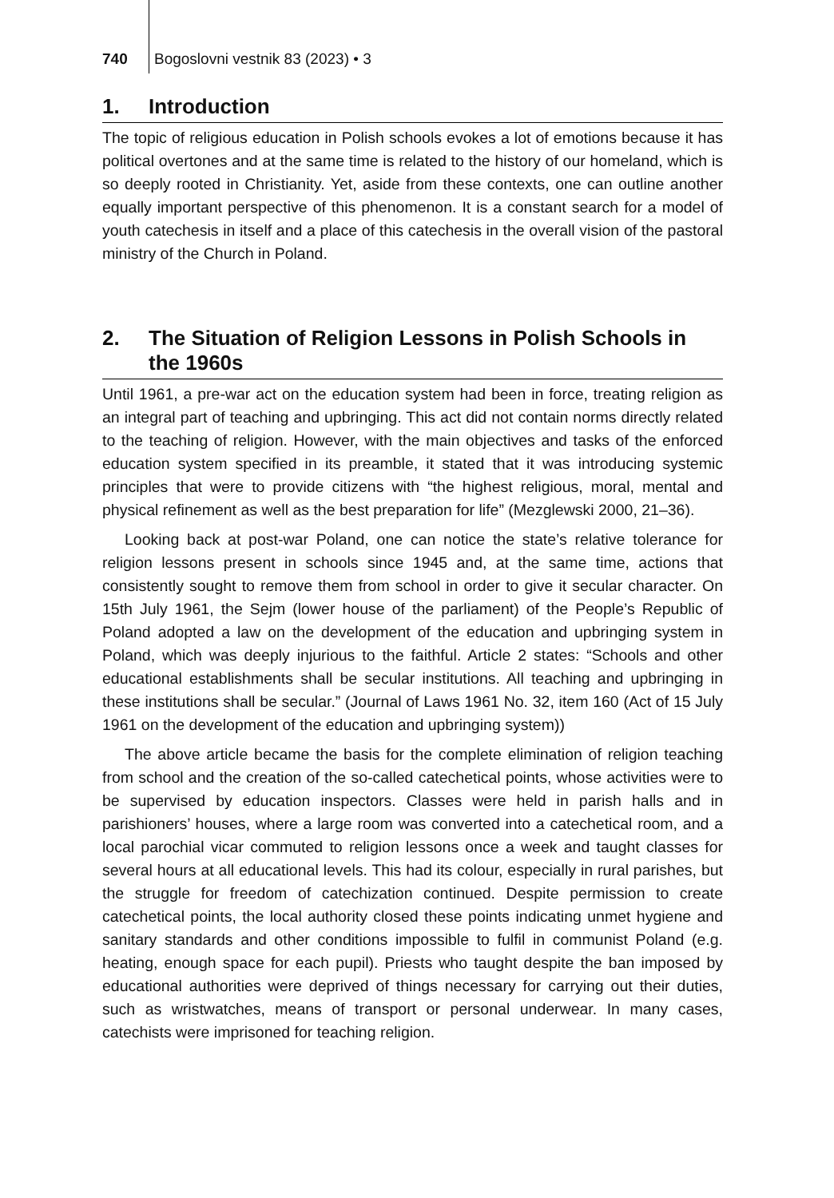740 Bogoslovni vestnik 83 (2023) • 3
1. Introduction
The topic of religious education in Polish schools evokes a lot of emotions because it has political overtones and at the same time is related to the history of our homeland, which is so deeply rooted in Christianity. Yet, aside from these contexts, one can outline another equally important perspective of this phenomenon. It is a constant search for a model of youth catechesis in itself and a place of this catechesis in the overall vision of the pastoral ministry of the Church in Poland.
2. The Situation of Religion Lessons in Polish Schools in the 1960s
Until 1961, a pre-war act on the education system had been in force, treating religion as an integral part of teaching and upbringing. This act did not contain norms directly related to the teaching of religion. However, with the main objectives and tasks of the enforced education system specified in its preamble, it stated that it was introducing systemic principles that were to provide citizens with “the highest religious, moral, mental and physical refinement as well as the best preparation for life” (Mezglewski 2000, 21–36).
Looking back at post-war Poland, one can notice the state’s relative tolerance for religion lessons present in schools since 1945 and, at the same time, actions that consistently sought to remove them from school in order to give it secular character. On 15th July 1961, the Sejm (lower house of the parliament) of the People’s Republic of Poland adopted a law on the development of the education and upbringing system in Poland, which was deeply injurious to the faithful. Article 2 states: “Schools and other educational establishments shall be secular institutions. All teaching and upbringing in these institutions shall be secular.” (Journal of Laws 1961 No. 32, item 160 (Act of 15 July 1961 on the development of the education and upbringing system))
The above article became the basis for the complete elimination of religion teaching from school and the creation of the so-called catechetical points, whose activities were to be supervised by education inspectors. Classes were held in parish halls and in parishioners’ houses, where a large room was converted into a catechetical room, and a local parochial vicar commuted to religion lessons once a week and taught classes for several hours at all educational levels. This had its colour, especially in rural parishes, but the struggle for freedom of catechization continued. Despite permission to create catechetical points, the local authority closed these points indicating unmet hygiene and sanitary standards and other conditions impossible to fulfil in communist Poland (e.g. heating, enough space for each pupil). Priests who taught despite the ban imposed by educational authorities were deprived of things necessary for carrying out their duties, such as wristwatches, means of transport or personal underwear. In many cases, catechists were imprisoned for teaching religion.